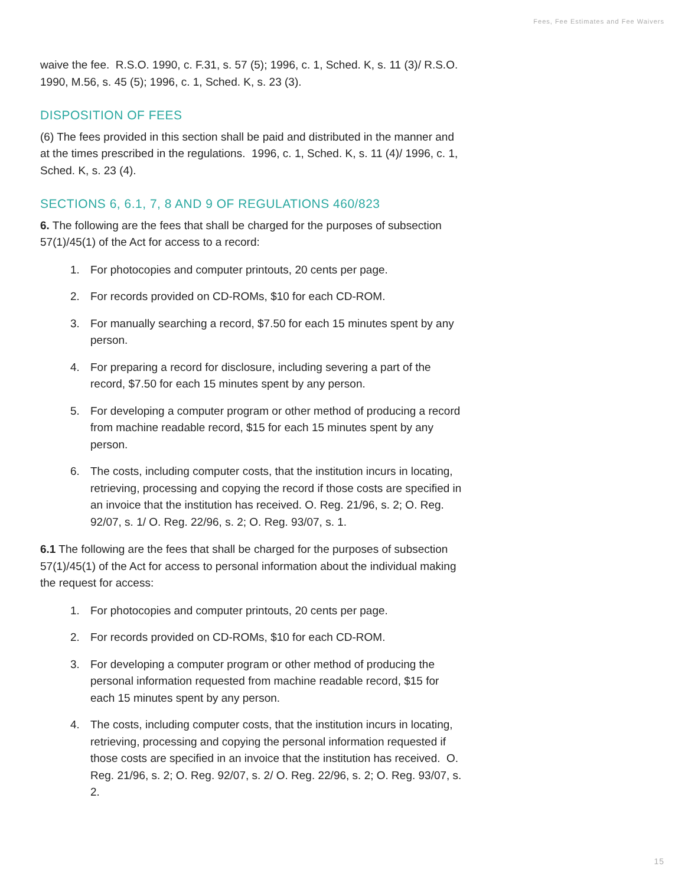Fees, Fee Estimates and Fee Waivers
waive the fee. R.S.O. 1990, c. F.31, s. 57 (5); 1996, c. 1, Sched. K, s. 11 (3)/ R.S.O. 1990, M.56, s. 45 (5); 1996, c. 1, Sched. K, s. 23 (3).
DISPOSITION OF FEES
(6) The fees provided in this section shall be paid and distributed in the manner and at the times prescribed in the regulations. 1996, c. 1, Sched. K, s. 11 (4)/ 1996, c. 1, Sched. K, s. 23 (4).
SECTIONS 6, 6.1, 7, 8 AND 9 OF REGULATIONS 460/823
6. The following are the fees that shall be charged for the purposes of subsection 57(1)/45(1) of the Act for access to a record:
1. For photocopies and computer printouts, 20 cents per page.
2. For records provided on CD-ROMs, $10 for each CD-ROM.
3. For manually searching a record, $7.50 for each 15 minutes spent by any person.
4. For preparing a record for disclosure, including severing a part of the record, $7.50 for each 15 minutes spent by any person.
5. For developing a computer program or other method of producing a record from machine readable record, $15 for each 15 minutes spent by any person.
6. The costs, including computer costs, that the institution incurs in locating, retrieving, processing and copying the record if those costs are specified in an invoice that the institution has received. O. Reg. 21/96, s. 2; O. Reg. 92/07, s. 1/ O. Reg. 22/96, s. 2; O. Reg. 93/07, s. 1.
6.1 The following are the fees that shall be charged for the purposes of subsection 57(1)/45(1) of the Act for access to personal information about the individual making the request for access:
1. For photocopies and computer printouts, 20 cents per page.
2. For records provided on CD-ROMs, $10 for each CD-ROM.
3. For developing a computer program or other method of producing the personal information requested from machine readable record, $15 for each 15 minutes spent by any person.
4. The costs, including computer costs, that the institution incurs in locating, retrieving, processing and copying the personal information requested if those costs are specified in an invoice that the institution has received. O. Reg. 21/96, s. 2; O. Reg. 92/07, s. 2/ O. Reg. 22/96, s. 2; O. Reg. 93/07, s. 2.
15